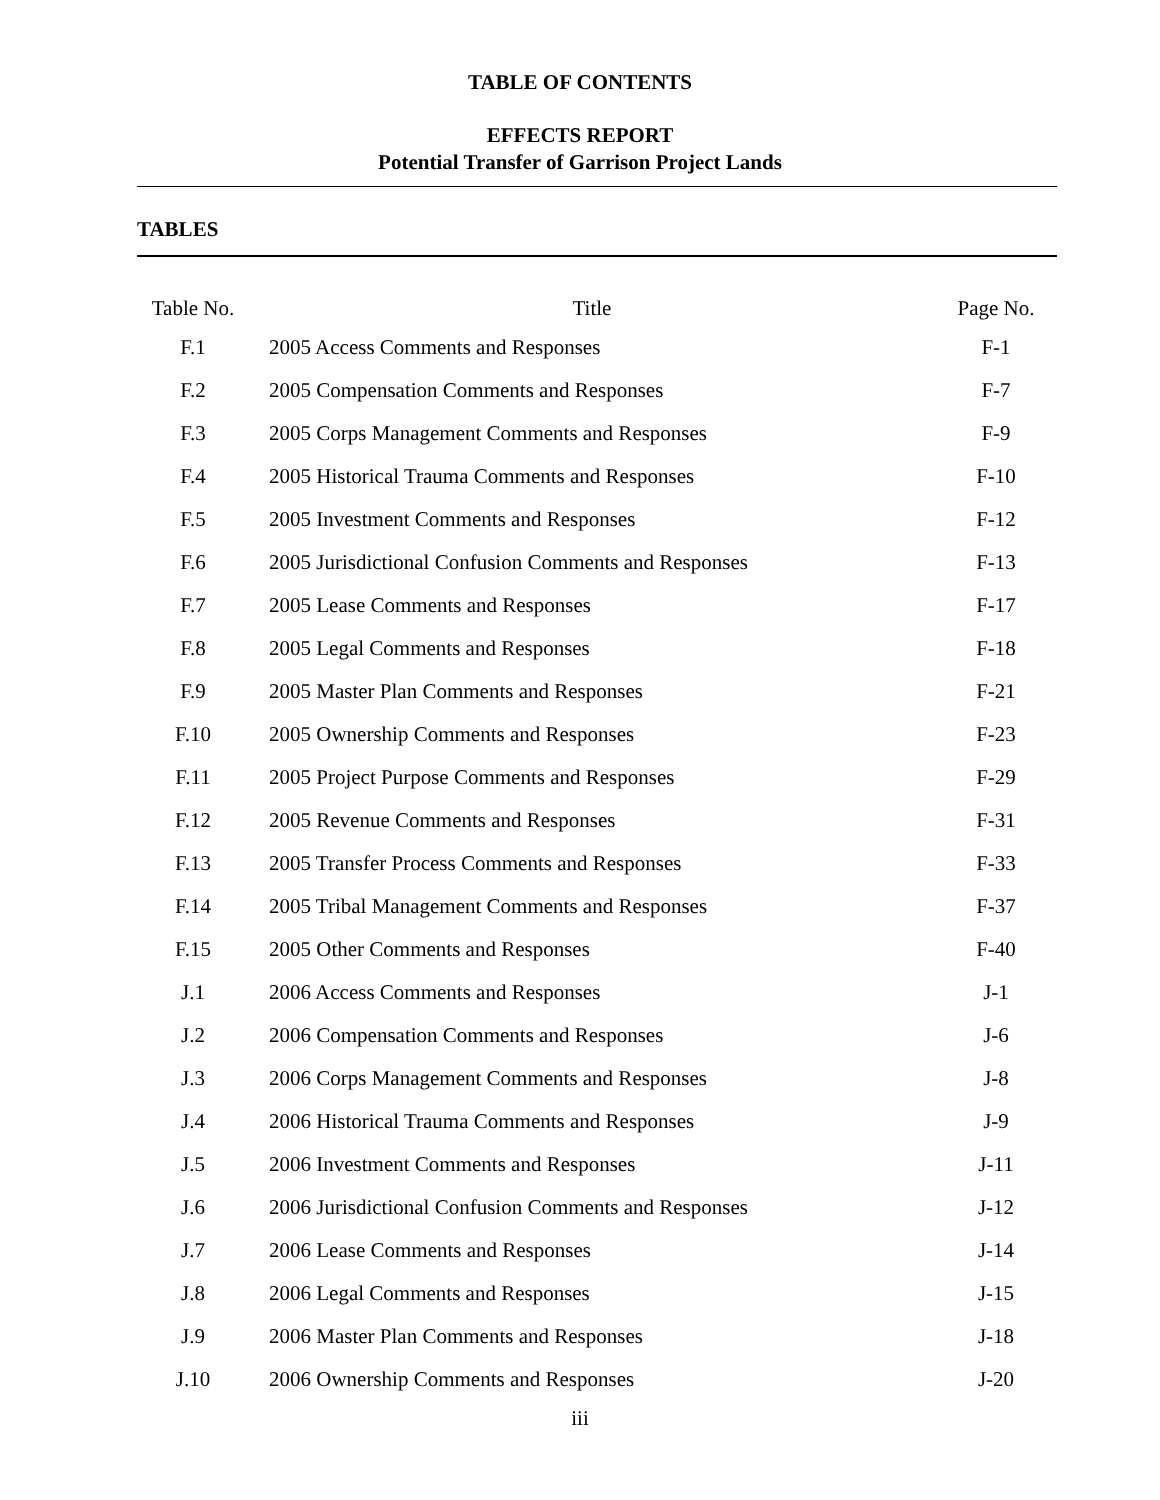TABLE OF CONTENTS
EFFECTS REPORT
Potential Transfer of Garrison Project Lands
TABLES
| Table No. | Title | Page No. |
| --- | --- | --- |
| F.1 | 2005 Access Comments and Responses | F-1 |
| F.2 | 2005 Compensation Comments and Responses | F-7 |
| F.3 | 2005 Corps Management Comments and Responses | F-9 |
| F.4 | 2005 Historical Trauma Comments and Responses | F-10 |
| F.5 | 2005 Investment Comments and Responses | F-12 |
| F.6 | 2005 Jurisdictional Confusion Comments and Responses | F-13 |
| F.7 | 2005 Lease Comments and Responses | F-17 |
| F.8 | 2005 Legal Comments and Responses | F-18 |
| F.9 | 2005 Master Plan Comments and Responses | F-21 |
| F.10 | 2005 Ownership Comments and Responses | F-23 |
| F.11 | 2005 Project Purpose Comments and Responses | F-29 |
| F.12 | 2005 Revenue Comments and Responses | F-31 |
| F.13 | 2005 Transfer Process Comments and Responses | F-33 |
| F.14 | 2005 Tribal Management Comments and Responses | F-37 |
| F.15 | 2005 Other Comments and Responses | F-40 |
| J.1 | 2006 Access Comments and Responses | J-1 |
| J.2 | 2006 Compensation Comments and Responses | J-6 |
| J.3 | 2006 Corps Management Comments and Responses | J-8 |
| J.4 | 2006 Historical Trauma Comments and Responses | J-9 |
| J.5 | 2006 Investment Comments and Responses | J-11 |
| J.6 | 2006 Jurisdictional Confusion Comments and Responses | J-12 |
| J.7 | 2006 Lease Comments and Responses | J-14 |
| J.8 | 2006 Legal Comments and Responses | J-15 |
| J.9 | 2006 Master Plan Comments and Responses | J-18 |
| J.10 | 2006 Ownership Comments and Responses | J-20 |
iii